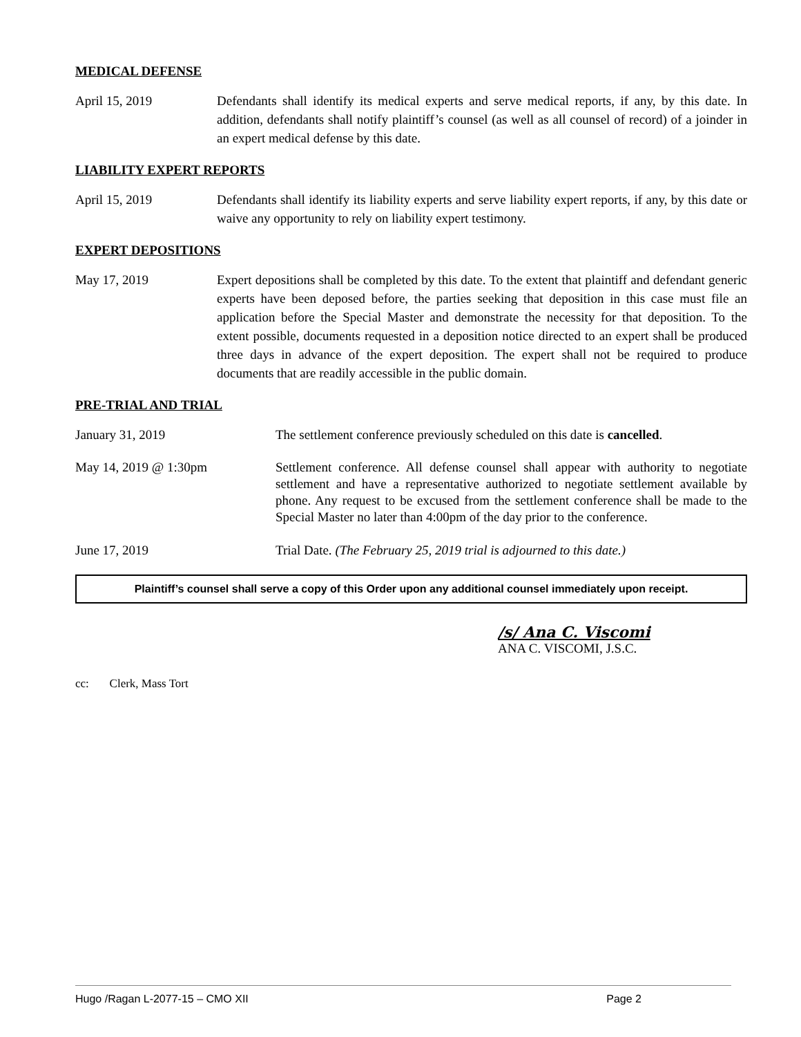MEDICAL DEFENSE
April 15, 2019 Defendants shall identify its medical experts and serve medical reports, if any, by this date. In addition, defendants shall notify plaintiff’s counsel (as well as all counsel of record) of a joinder in an expert medical defense by this date.
LIABILITY EXPERT REPORTS
April 15, 2019 Defendants shall identify its liability experts and serve liability expert reports, if any, by this date or waive any opportunity to rely on liability expert testimony.
EXPERT DEPOSITIONS
May 17, 2019 Expert depositions shall be completed by this date. To the extent that plaintiff and defendant generic experts have been deposed before, the parties seeking that deposition in this case must file an application before the Special Master and demonstrate the necessity for that deposition. To the extent possible, documents requested in a deposition notice directed to an expert shall be produced three days in advance of the expert deposition. The expert shall not be required to produce documents that are readily accessible in the public domain.
PRE-TRIAL AND TRIAL
January 31, 2019 The settlement conference previously scheduled on this date is cancelled.
May 14, 2019 @ 1:30pm Settlement conference. All defense counsel shall appear with authority to negotiate settlement and have a representative authorized to negotiate settlement available by phone. Any request to be excused from the settlement conference shall be made to the Special Master no later than 4:00pm of the day prior to the conference.
June 17, 2019 Trial Date. (The February 25, 2019 trial is adjourned to this date.)
Plaintiff’s counsel shall serve a copy of this Order upon any additional counsel immediately upon receipt.
/s/ Ana C. Viscomi
ANA C. VISCOMI, J.S.C.
cc: Clerk, Mass Tort
Hugo /Ragan L-2077-15 – CMO XII Page 2